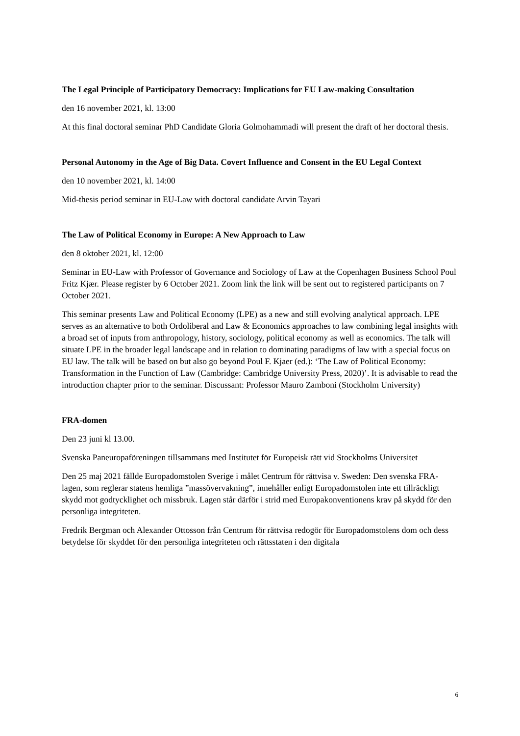The Legal Principle of Participatory Democracy: Implications for EU Law-making Consultation
den 16 november 2021, kl. 13:00
At this final doctoral seminar PhD Candidate Gloria Golmohammadi will present the draft of her doctoral thesis.
Personal Autonomy in the Age of Big Data. Covert Influence and Consent in the EU Legal Context
den 10 november 2021, kl. 14:00
Mid-thesis period seminar in EU-Law with doctoral candidate Arvin Tayari
The Law of Political Economy in Europe: A New Approach to Law
den 8 oktober 2021, kl. 12:00
Seminar in EU-Law with Professor of Governance and Sociology of Law at the Copenhagen Business School Poul Fritz Kjær. Please register by 6 October 2021. Zoom link the link will be sent out to registered participants on 7 October 2021.
This seminar presents Law and Political Economy (LPE) as a new and still evolving analytical approach. LPE serves as an alternative to both Ordoliberal and Law & Economics approaches to law combining legal insights with a broad set of inputs from anthropology, history, sociology, political economy as well as economics. The talk will situate LPE in the broader legal landscape and in relation to dominating paradigms of law with a special focus on EU law. The talk will be based on but also go beyond Poul F. Kjaer (ed.): ‘The Law of Political Economy: Transformation in the Function of Law (Cambridge: Cambridge University Press, 2020)’. It is advisable to read the introduction chapter prior to the seminar. Discussant: Professor Mauro Zamboni (Stockholm University)
FRA-domen
Den 23 juni kl 13.00.
Svenska Paneuropaföreningen tillsammans med Institutet för Europeisk rätt vid Stockholms Universitet
Den 25 maj 2021 fällde Europadomstolen Sverige i målet Centrum för rättvisa v. Sweden: Den svenska FRA-lagen, som reglerar statens hemliga ”massövervakning”, innehåller enligt Europadomstolen inte ett tillräckligt skydd mot godtycklighet och missbruk. Lagen står därför i strid med Europakonventionens krav på skydd för den personliga integriteten.
Fredrik Bergman och Alexander Ottosson från Centrum för rättvisa redogör för Europadomstolens dom och dess betydelse för skyddet för den personliga integriteten och rättsstaten i den digitala
6